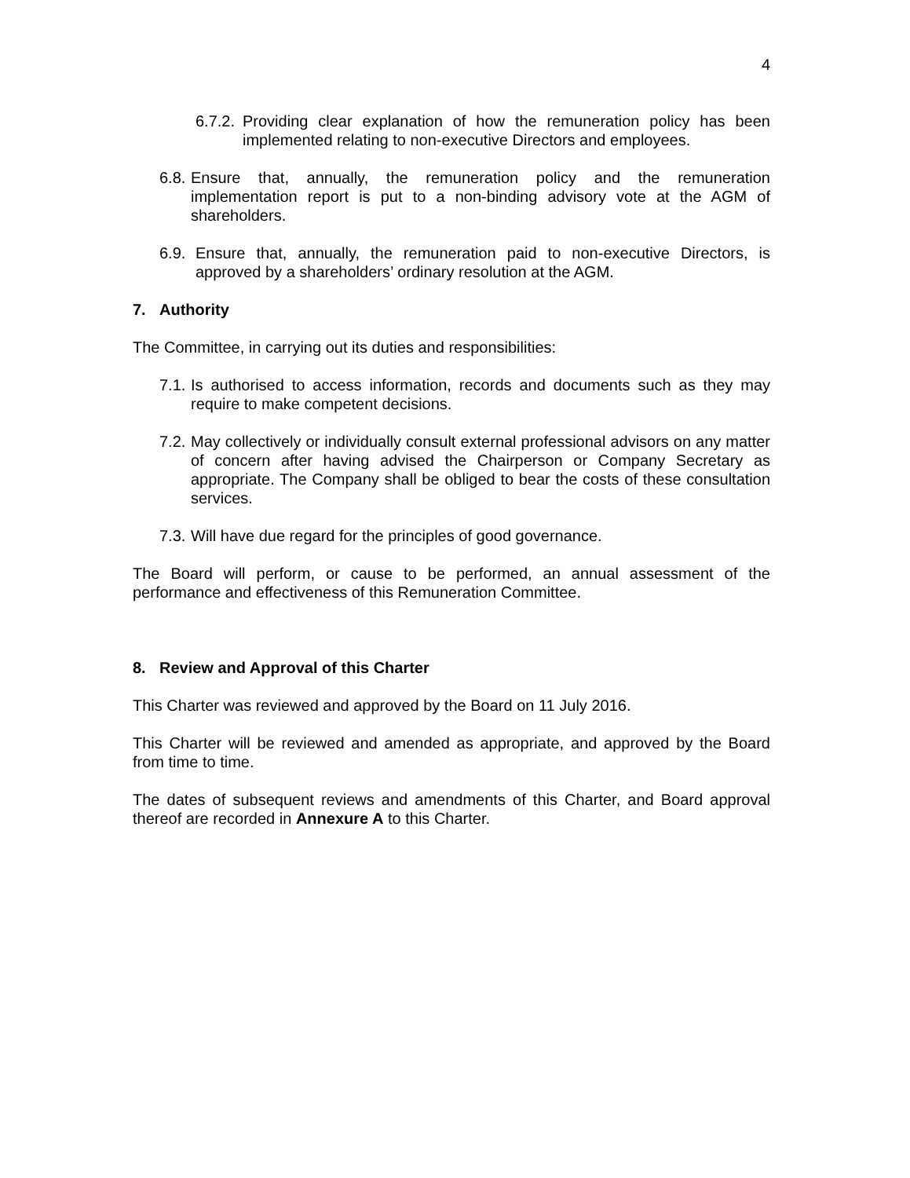4
6.7.2. Providing clear explanation of how the remuneration policy has been implemented relating to non-executive Directors and employees.
6.8. Ensure that, annually, the remuneration policy and the remuneration implementation report is put to a non-binding advisory vote at the AGM of shareholders.
6.9. Ensure that, annually, the remuneration paid to non-executive Directors, is approved by a shareholders’ ordinary resolution at the AGM.
7. Authority
The Committee, in carrying out its duties and responsibilities:
7.1. Is authorised to access information, records and documents such as they may require to make competent decisions.
7.2. May collectively or individually consult external professional advisors on any matter of concern after having advised the Chairperson or Company Secretary as appropriate. The Company shall be obliged to bear the costs of these consultation services.
7.3. Will have due regard for the principles of good governance.
The Board will perform, or cause to be performed, an annual assessment of the performance and effectiveness of this Remuneration Committee.
8. Review and Approval of this Charter
This Charter was reviewed and approved by the Board on 11 July 2016.
This Charter will be reviewed and amended as appropriate, and approved by the Board from time to time.
The dates of subsequent reviews and amendments of this Charter, and Board approval thereof are recorded in Annexure A to this Charter.